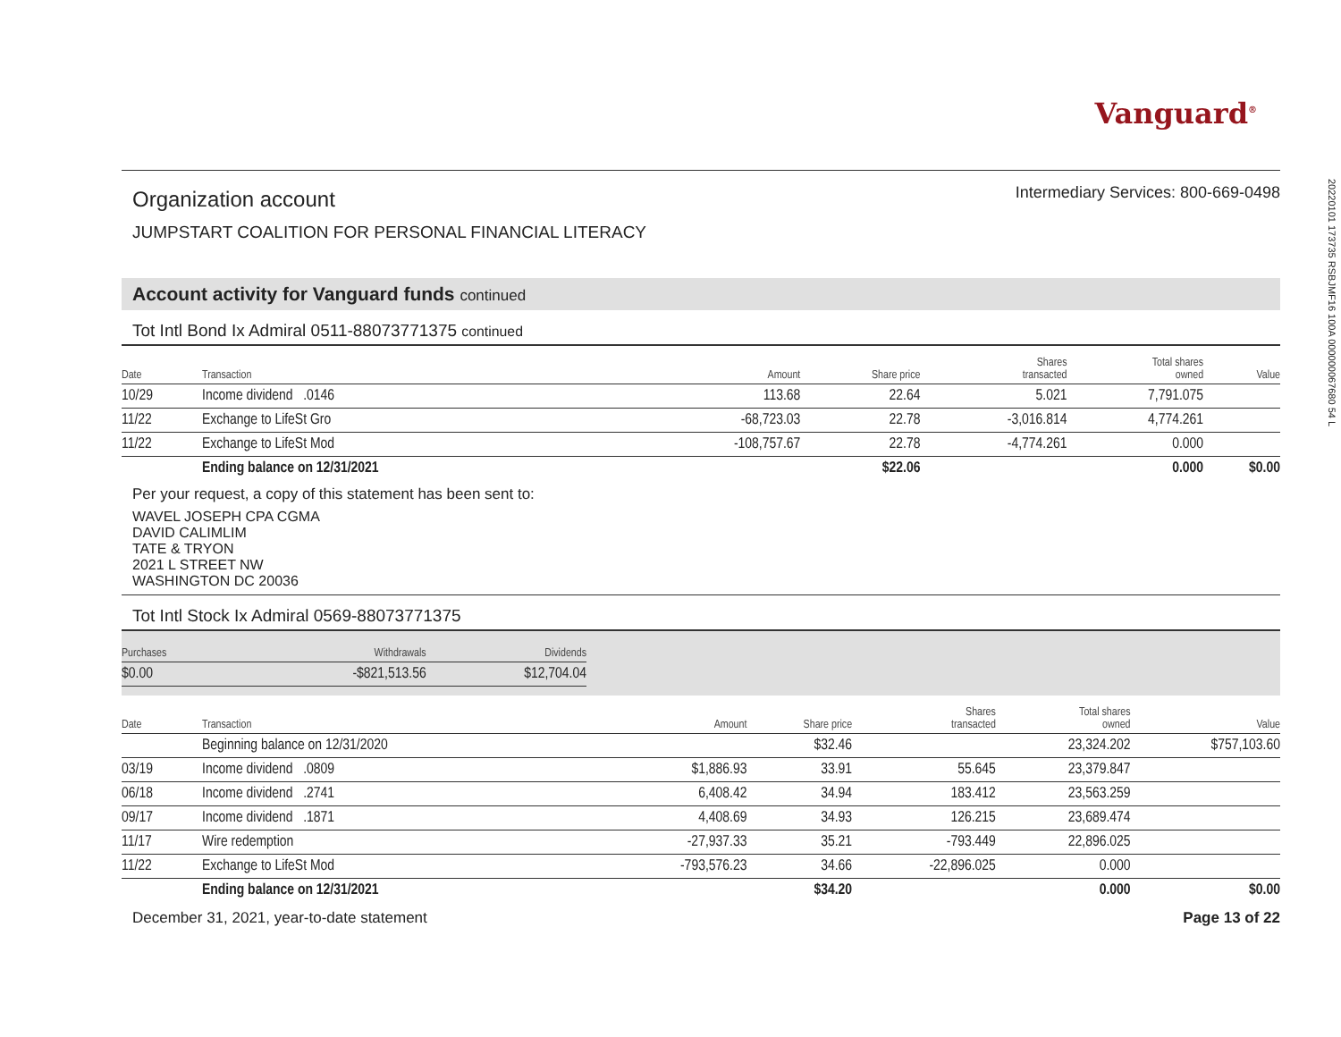Vanguard<sup>®</sup>
Organization account
JUMPSTART COALITION FOR PERSONAL FINANCIAL LITERACY
Intermediary Services: 800-669-0498
Account activity for Vanguard funds continued
Tot Intl Bond Ix Admiral 0511-88073771375 continued
| Date | Transaction | Amount | Share price | Shares transacted | Total shares owned | Value |
| --- | --- | --- | --- | --- | --- | --- |
| 10/29 | Income dividend .0146 | 113.68 | 22.64 | 5.021 | 7,791.075 | |
| 11/22 | Exchange to LifeSt Gro | -68,723.03 | 22.78 | -3,016.814 | 4,774.261 | |
| 11/22 | Exchange to LifeSt Mod | -108,757.67 | 22.78 | -4,774.261 | 0.000 | |
| | Ending balance on 12/31/2021 | | $22.06 | | 0.000 | $0.00 |
Per your request, a copy of this statement has been sent to:
WAVEL JOSEPH CPA CGMA
DAVID CALIMLIM
TATE & TRYON
2021 L STREET NW
WASHINGTON DC 20036
Tot Intl Stock Ix Admiral 0569-88073771375
| Purchases | Withdrawals | Dividends |
| --- | --- | --- |
| $0.00 | -$821,513.56 | $12,704.04 |
| Date | Transaction | Amount | Share price | Shares transacted | Total shares owned | Value |
| --- | --- | --- | --- | --- | --- | --- |
| | Beginning balance on 12/31/2020 | | $32.46 | | 23,324.202 | $757,103.60 |
| 03/19 | Income dividend .0809 | $1,886.93 | 33.91 | 55.645 | 23,379.847 | |
| 06/18 | Income dividend .2741 | 6,408.42 | 34.94 | 183.412 | 23,563.259 | |
| 09/17 | Income dividend .1871 | 4,408.69 | 34.93 | 126.215 | 23,689.474 | |
| 11/17 | Wire redemption | -27,937.33 | 35.21 | -793.449 | 22,896.025 | |
| 11/22 | Exchange to LifeSt Mod | -793,576.23 | 34.66 | -22,896.025 | 0.000 | |
| | Ending balance on 12/31/2021 | | $34.20 | | 0.000 | $0.00 |
December 31, 2021, year-to-date statement Page 13 of 22
20220101 173735 RSBJMF16 100A 000000067680 54 L